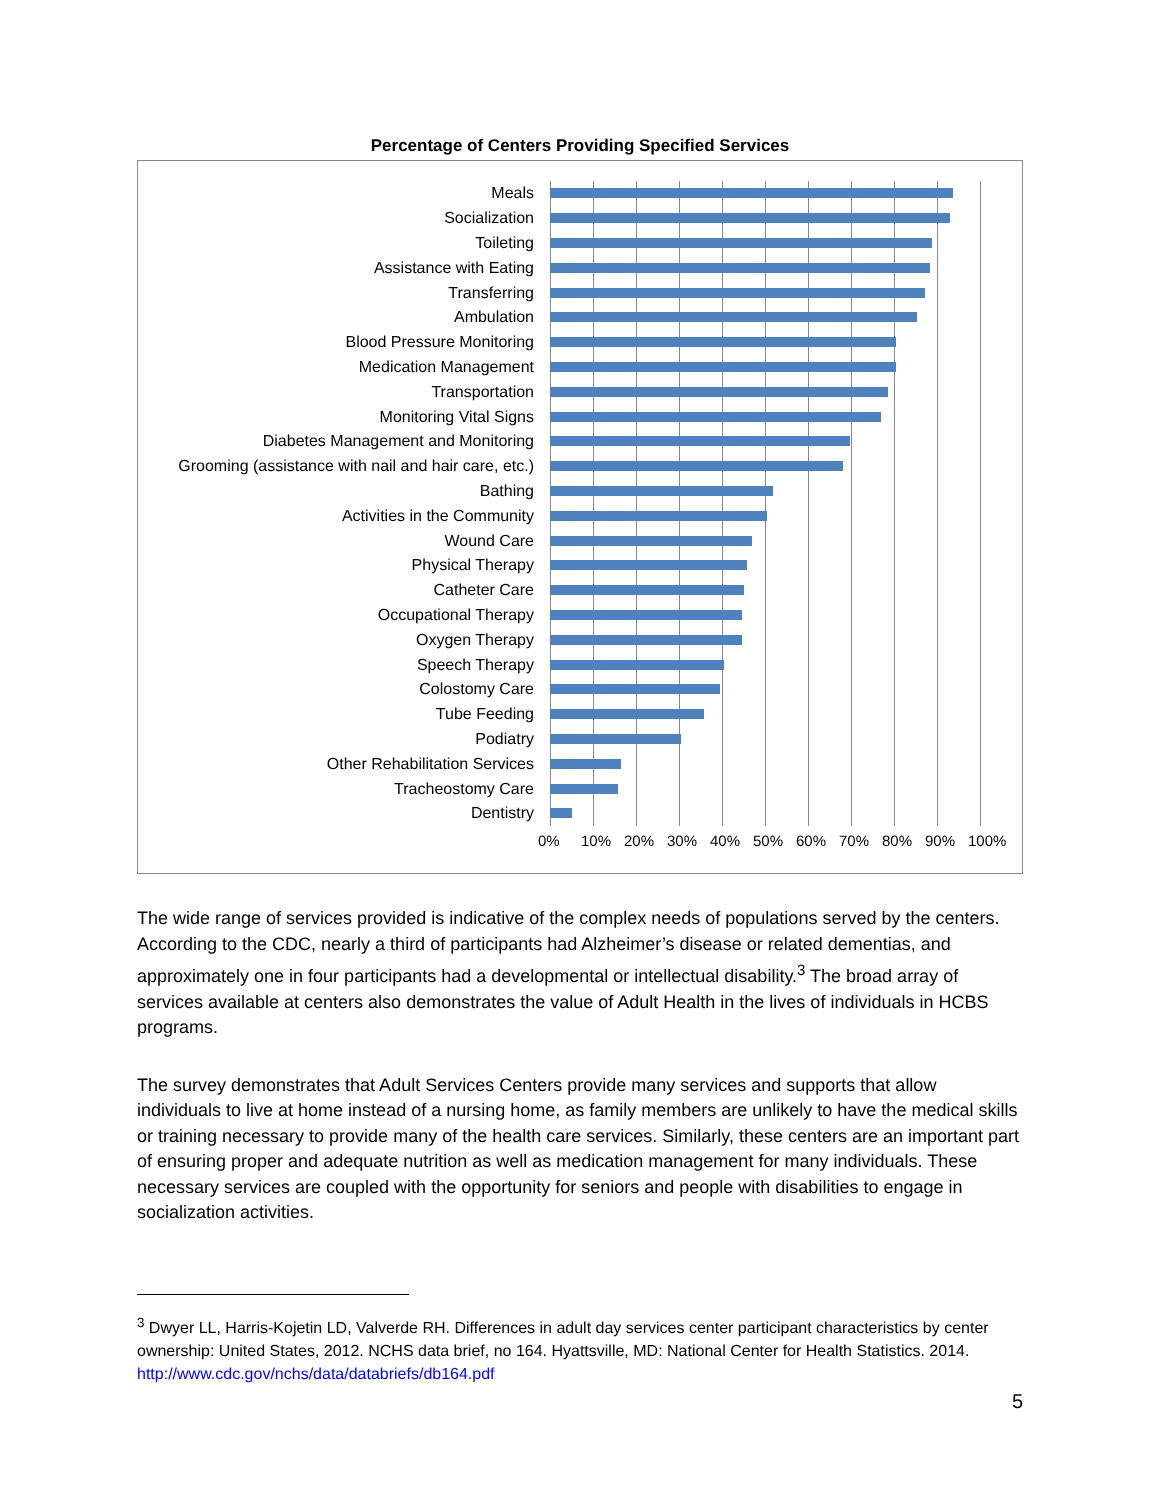Percentage of Centers Providing Specified Services
Meals
Socialization
Toileting
Assistance with Eating
Transferring
Ambulation
Blood Pressure Monitoring
Medication Management
Transportation
Monitoring Vital Signs
Diabetes Management and Monitoring
Grooming (assistance with nail and hair care, etc.)
Bathing
Activities in the Community
Wound Care
Physical Therapy
Catheter Care
Occupational Therapy
Oxygen Therapy
Speech Therapy
Colostomy Care
Tube Feeding
Podiatry
Other Rehabilitation Services
Tracheostomy Care
Dentistry
0% 10% 20% 30% 40% 50% 60% 70% 80% 90% 100%
The wide range of services provided is indicative of the complex needs of populations served by the centers. According to the CDC, nearly a third of participants had Alzheimer’s disease or related dementias, and approximately one in four participants had a developmental or intellectual disability.<sup>3</sup> The broad array of services available at centers also demonstrates the value of Adult Health in the lives of individuals in HCBS programs.
The survey demonstrates that Adult Services Centers provide many services and supports that allow individuals to live at home instead of a nursing home, as family members are unlikely to have the medical skills or training necessary to provide many of the health care services. Similarly, these centers are an important part of ensuring proper and adequate nutrition as well as medication management for many individuals. These necessary services are coupled with the opportunity for seniors and people with disabilities to engage in socialization activities.
<sup>3</sup> Dwyer LL, Harris-Kojetin LD, Valverde RH. Differences in adult day services center participant characteristics by center ownership: United States, 2012. NCHS data brief, no 164. Hyattsville, MD: National Center for Health Statistics. 2014. http://www.cdc.gov/nchs/data/databriefs/db164.pdf
5